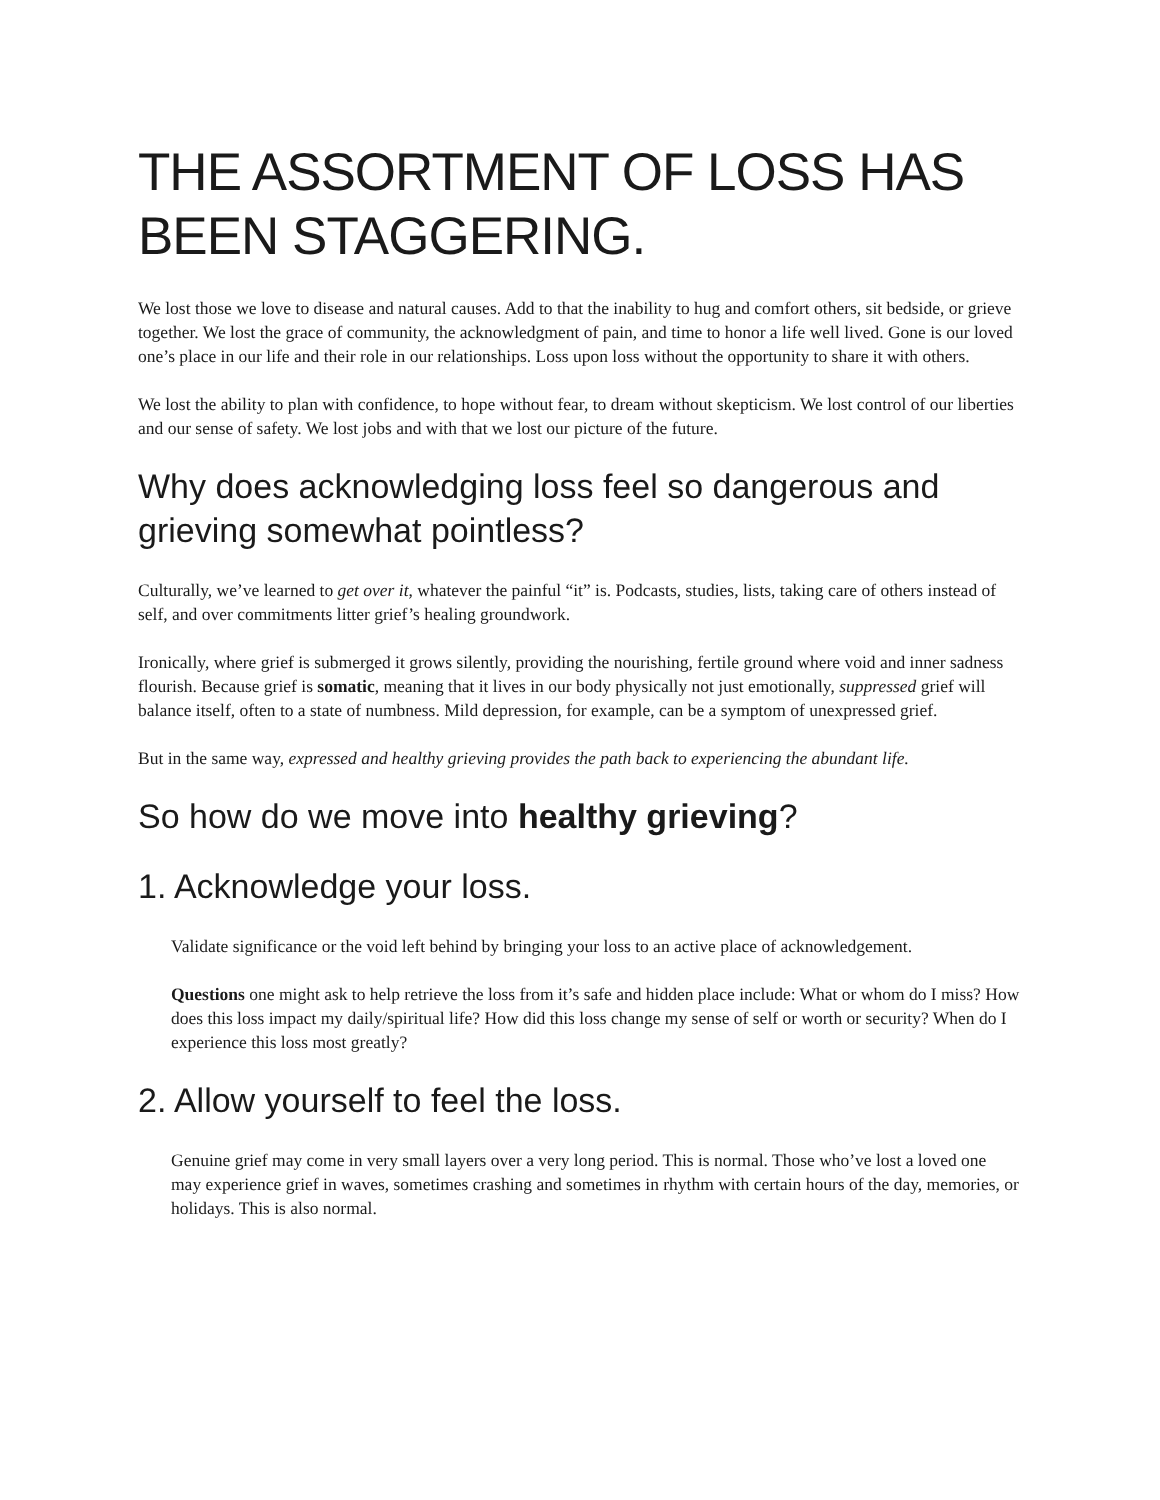THE ASSORTMENT OF LOSS HAS BEEN STAGGERING.
We lost those we love to disease and natural causes. Add to that the inability to hug and comfort others, sit bedside, or grieve together. We lost the grace of community, the acknowledgment of pain, and time to honor a life well lived. Gone is our loved one’s place in our life and their role in our relationships. Loss upon loss without the opportunity to share it with others.
We lost the ability to plan with confidence, to hope without fear, to dream without skepticism. We lost control of our liberties and our sense of safety. We lost jobs and with that we lost our picture of the future.
Why does acknowledging loss feel so dangerous and grieving somewhat pointless?
Culturally, we’ve learned to get over it, whatever the painful “it” is. Podcasts, studies, lists, taking care of others instead of self, and over commitments litter grief’s healing groundwork.
Ironically, where grief is submerged it grows silently, providing the nourishing, fertile ground where void and inner sadness flourish. Because grief is somatic, meaning that it lives in our body physically not just emotionally, suppressed grief will balance itself, often to a state of numbness. Mild depression, for example, can be a symptom of unexpressed grief.
But in the same way, expressed and healthy grieving provides the path back to experiencing the abundant life.
So how do we move into healthy grieving?
1. Acknowledge your loss.
Validate significance or the void left behind by bringing your loss to an active place of acknowledgement.
Questions one might ask to help retrieve the loss from it’s safe and hidden place include: What or whom do I miss? How does this loss impact my daily/spiritual life? How did this loss change my sense of self or worth or security? When do I experience this loss most greatly?
2. Allow yourself to feel the loss.
Genuine grief may come in very small layers over a very long period. This is normal. Those who’ve lost a loved one may experience grief in waves, sometimes crashing and sometimes in rhythm with certain hours of the day, memories, or holidays. This is also normal.